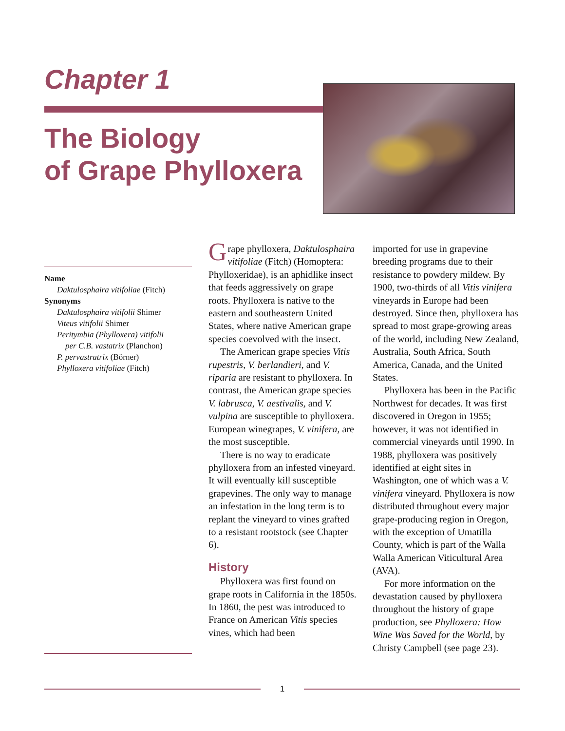Chapter 1
The Biology
of Grape Phylloxera
Name
Daktulosphaira vitifoliae (Fitch)
Synonyms
Daktulosphaira vitifolii Shimer
Viteus vitifolii Shimer
Peritymbia (Phylloxera) vitifolii
per C.B. vastatrix (Planchon)
P. pervastratrix (Börner)
Phylloxera vitifoliae (Fitch)
Grape phylloxera, Daktulos­phaira vitifoliae (Fitch) (Homoptera: Phylloxeridae), is an aphidlike insect that feeds aggres­sively on grape roots. Phylloxera is native to the eastern and south­eastern United States, where native American grape species coevolved with the insect.
The American grape species Vitis rupestris, V. berlandieri, and V. riparia are resistant to phylloxera. In contrast, the Ameri­can grape species V. labrusca, V. aestivalis, and V. vulpina are susceptible to phylloxera. Euro­pean winegrapes, V. vinifera, are the most susceptible.
There is no way to eradicate phylloxera from an infested vineyard. It will eventually kill sus­ceptible grapevines. The only way to manage an infestation in the long term is to replant the vine­yard to vines grafted to a resistant rootstock (see Chapter 6).
History
Phylloxera was first found on grape roots in California in the 1850s. In 1860, the pest was intro­duced to France on American Vitis species vines, which had been
imported for use in grapevine breeding programs due to their resistance to powdery mildew. By 1900, two-thirds of all Vitis vini­fera vineyards in Europe had been destroyed. Since then, phylloxera has spread to most grape-growing areas of the world, including New Zealand, Australia, South Africa, South America, Canada, and the United States.
Phylloxera has been in the Pacific Northwest for decades. It was first discovered in Oregon in 1955; however, it was not identi­fied in commercial vineyards until 1990. In 1988, phylloxera was positively identified at eight sites in Washington, one of which was a V. vinifera vineyard. Phylloxera is now distributed throughout every major grape-producing region in Oregon, with the exception of Umatilla County, which is part of the Walla Walla American Viticul­tural Area (AVA).
For more information on the devastation caused by phylloxera throughout the history of grape production, see Phylloxera: How Wine Was Saved for the World, by Christy Campbell (see page 23).
1